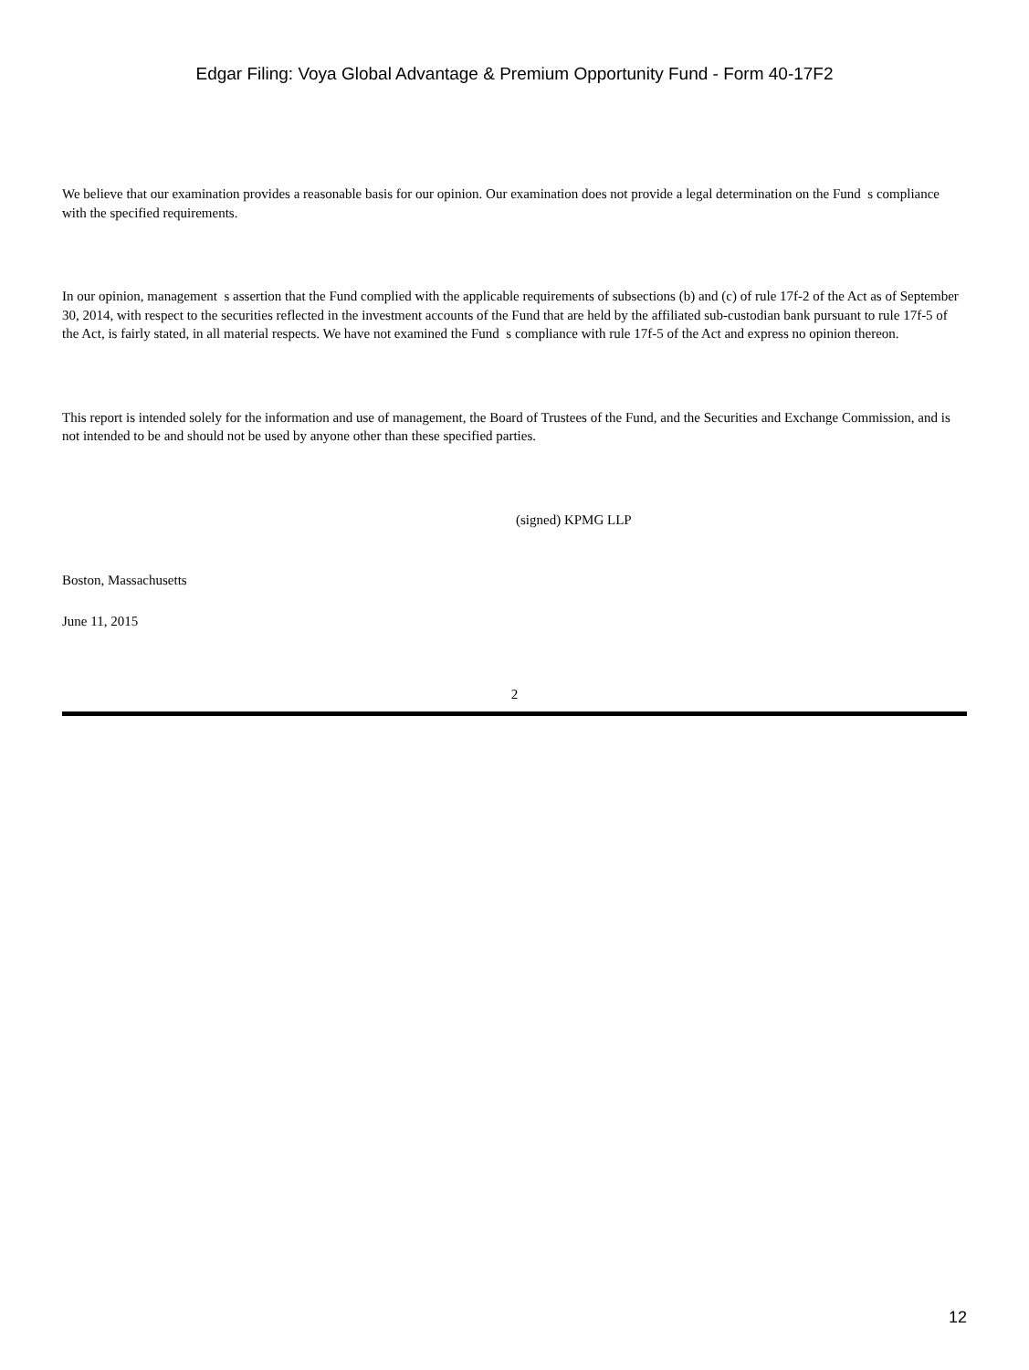Edgar Filing: Voya Global Advantage & Premium Opportunity Fund - Form 40-17F2
We believe that our examination provides a reasonable basis for our opinion. Our examination does not provide a legal determination on the Fund s compliance with the specified requirements.
In our opinion, management s assertion that the Fund complied with the applicable requirements of subsections (b) and (c) of rule 17f-2 of the Act as of September 30, 2014, with respect to the securities reflected in the investment accounts of the Fund that are held by the affiliated sub-custodian bank pursuant to rule 17f-5 of the Act, is fairly stated, in all material respects. We have not examined the Fund s compliance with rule 17f-5 of the Act and express no opinion thereon.
This report is intended solely for the information and use of management, the Board of Trustees of the Fund, and the Securities and Exchange Commission, and is not intended to be and should not be used by anyone other than these specified parties.
(signed) KPMG LLP
Boston, Massachusetts
June 11, 2015
2
12